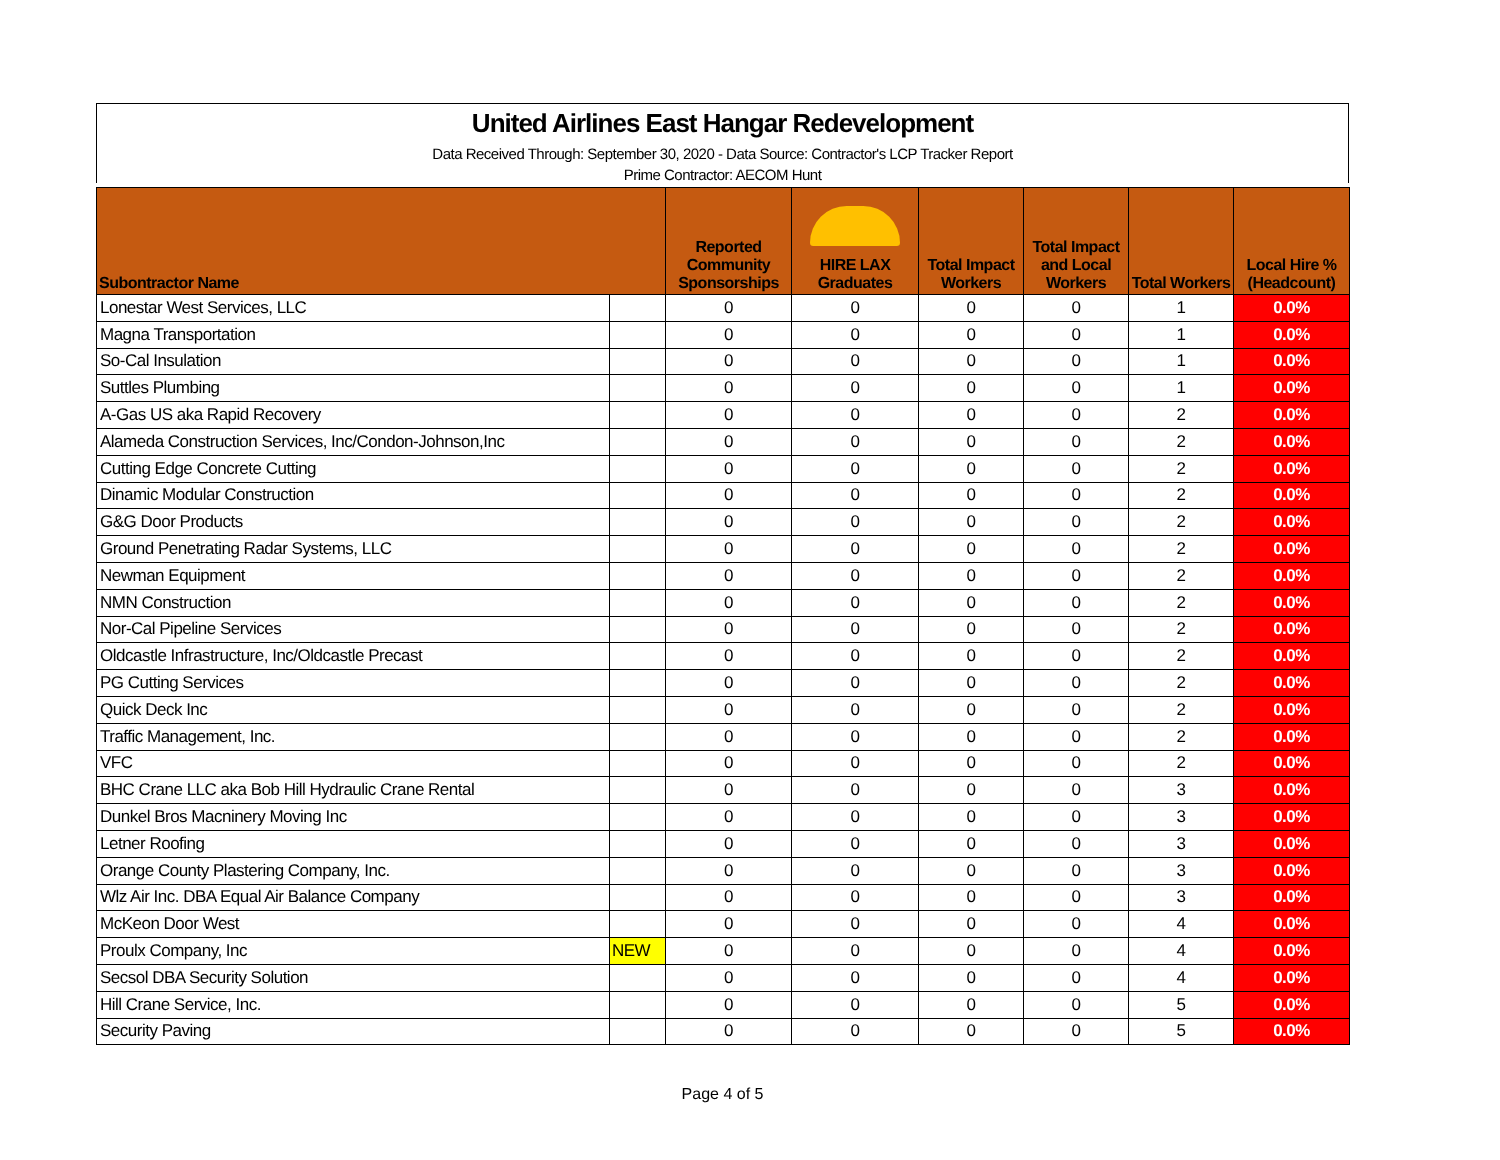United Airlines East Hangar Redevelopment
Data Received Through: September 30, 2020 - Data Source: Contractor's LCP Tracker Report
Prime Contractor: AECOM Hunt
| Subontractor Name | | Reported Community Sponsorships | HIRE LAX Graduates | Total Impact Workers | Total Impact and Local Workers | Total Workers | Local Hire % (Headcount) |
| --- | --- | --- | --- | --- | --- | --- | --- |
| Lonestar West Services, LLC | | 0 | 0 | 0 | 0 | 1 | 0.0% |
| Magna Transportation | | 0 | 0 | 0 | 0 | 1 | 0.0% |
| So-Cal Insulation | | 0 | 0 | 0 | 0 | 1 | 0.0% |
| Suttles Plumbing | | 0 | 0 | 0 | 0 | 1 | 0.0% |
| A-Gas US aka Rapid Recovery | | 0 | 0 | 0 | 0 | 2 | 0.0% |
| Alameda Construction Services, Inc/Condon-Johnson,Inc | | 0 | 0 | 0 | 0 | 2 | 0.0% |
| Cutting Edge Concrete Cutting | | 0 | 0 | 0 | 0 | 2 | 0.0% |
| Dinamic Modular Construction | | 0 | 0 | 0 | 0 | 2 | 0.0% |
| G&G Door Products | | 0 | 0 | 0 | 0 | 2 | 0.0% |
| Ground Penetrating Radar Systems, LLC | | 0 | 0 | 0 | 0 | 2 | 0.0% |
| Newman Equipment | | 0 | 0 | 0 | 0 | 2 | 0.0% |
| NMN Construction | | 0 | 0 | 0 | 0 | 2 | 0.0% |
| Nor-Cal Pipeline Services | | 0 | 0 | 0 | 0 | 2 | 0.0% |
| Oldcastle Infrastructure, Inc/Oldcastle Precast | | 0 | 0 | 0 | 0 | 2 | 0.0% |
| PG Cutting Services | | 0 | 0 | 0 | 0 | 2 | 0.0% |
| Quick Deck Inc | | 0 | 0 | 0 | 0 | 2 | 0.0% |
| Traffic Management, Inc. | | 0 | 0 | 0 | 0 | 2 | 0.0% |
| VFC | | 0 | 0 | 0 | 0 | 2 | 0.0% |
| BHC Crane LLC aka Bob Hill Hydraulic Crane Rental | | 0 | 0 | 0 | 0 | 3 | 0.0% |
| Dunkel Bros Macninery Moving Inc | | 0 | 0 | 0 | 0 | 3 | 0.0% |
| Letner Roofing | | 0 | 0 | 0 | 0 | 3 | 0.0% |
| Orange County Plastering Company, Inc. | | 0 | 0 | 0 | 0 | 3 | 0.0% |
| Wlz Air Inc. DBA Equal Air Balance Company | | 0 | 0 | 0 | 0 | 3 | 0.0% |
| McKeon Door West | | 0 | 0 | 0 | 0 | 4 | 0.0% |
| Proulx Company, Inc | NEW | 0 | 0 | 0 | 0 | 4 | 0.0% |
| Secsol DBA Security Solution | | 0 | 0 | 0 | 0 | 4 | 0.0% |
| Hill Crane Service, Inc. | | 0 | 0 | 0 | 0 | 5 | 0.0% |
| Security Paving | | 0 | 0 | 0 | 0 | 5 | 0.0% |
Page 4 of 5